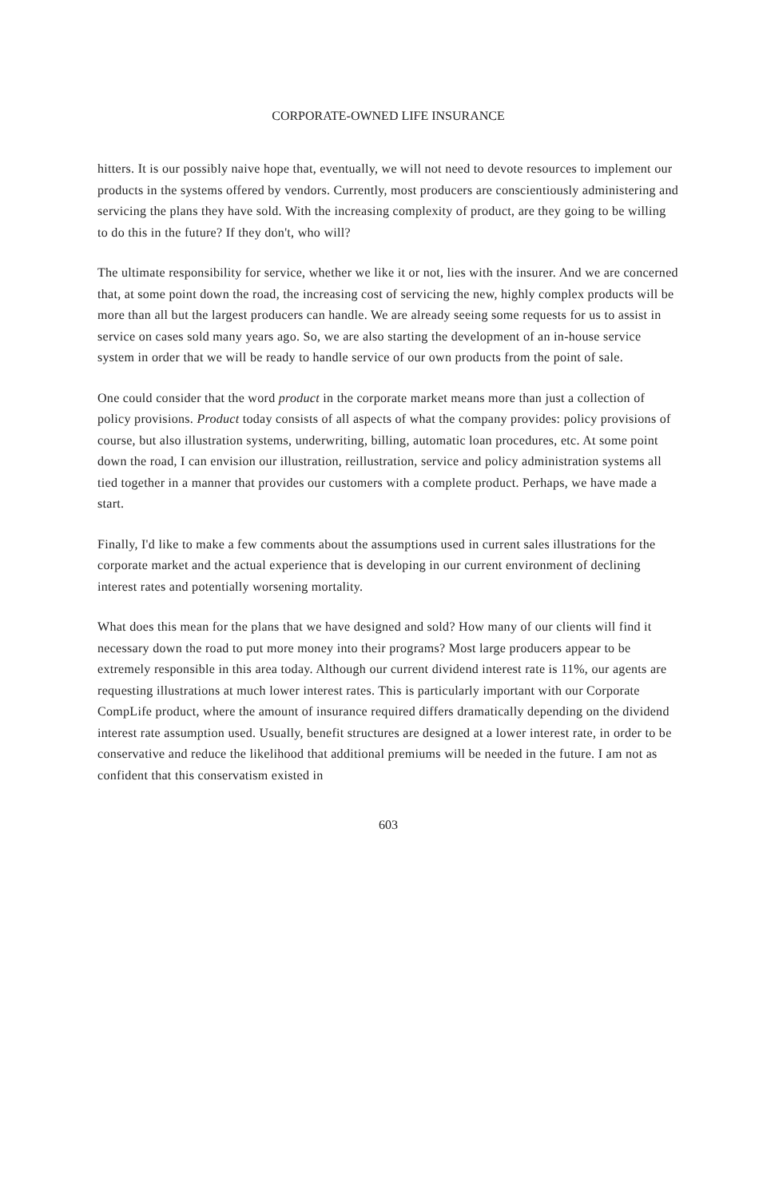CORPORATE-OWNED LIFE INSURANCE
hitters. It is our possibly naive hope that, eventually, we will not need to devote resources to implement our products in the systems offered by vendors. Currently, most producers are conscientiously administering and servicing the plans they have sold. With the increasing complexity of product, are they going to be willing to do this in the future? If they don't, who will?
The ultimate responsibility for service, whether we like it or not, lies with the insurer. And we are concerned that, at some point down the road, the increasing cost of servicing the new, highly complex products will be more than all but the largest producers can handle. We are already seeing some requests for us to assist in service on cases sold many years ago. So, we are also starting the development of an in-house service system in order that we will be ready to handle service of our own products from the point of sale.
One could consider that the word product in the corporate market means more than just a collection of policy provisions. Product today consists of all aspects of what the company provides: policy provisions of course, but also illustration systems, underwriting, billing, automatic loan procedures, etc. At some point down the road, I can envision our illustration, reillustration, service and policy administration systems all tied together in a manner that provides our customers with a complete product. Perhaps, we have made a start.
Finally, I'd like to make a few comments about the assumptions used in current sales illustrations for the corporate market and the actual experience that is developing in our current environment of declining interest rates and potentially worsening mortality.
What does this mean for the plans that we have designed and sold? How many of our clients will find it necessary down the road to put more money into their programs? Most large producers appear to be extremely responsible in this area today. Although our current dividend interest rate is 11%, our agents are requesting illustrations at much lower interest rates. This is particularly important with our Corporate CompLife product, where the amount of insurance required differs dramatically depending on the dividend interest rate assumption used. Usually, benefit structures are designed at a lower interest rate, in order to be conservative and reduce the likelihood that additional premiums will be needed in the future. I am not as confident that this conservatism existed in
603